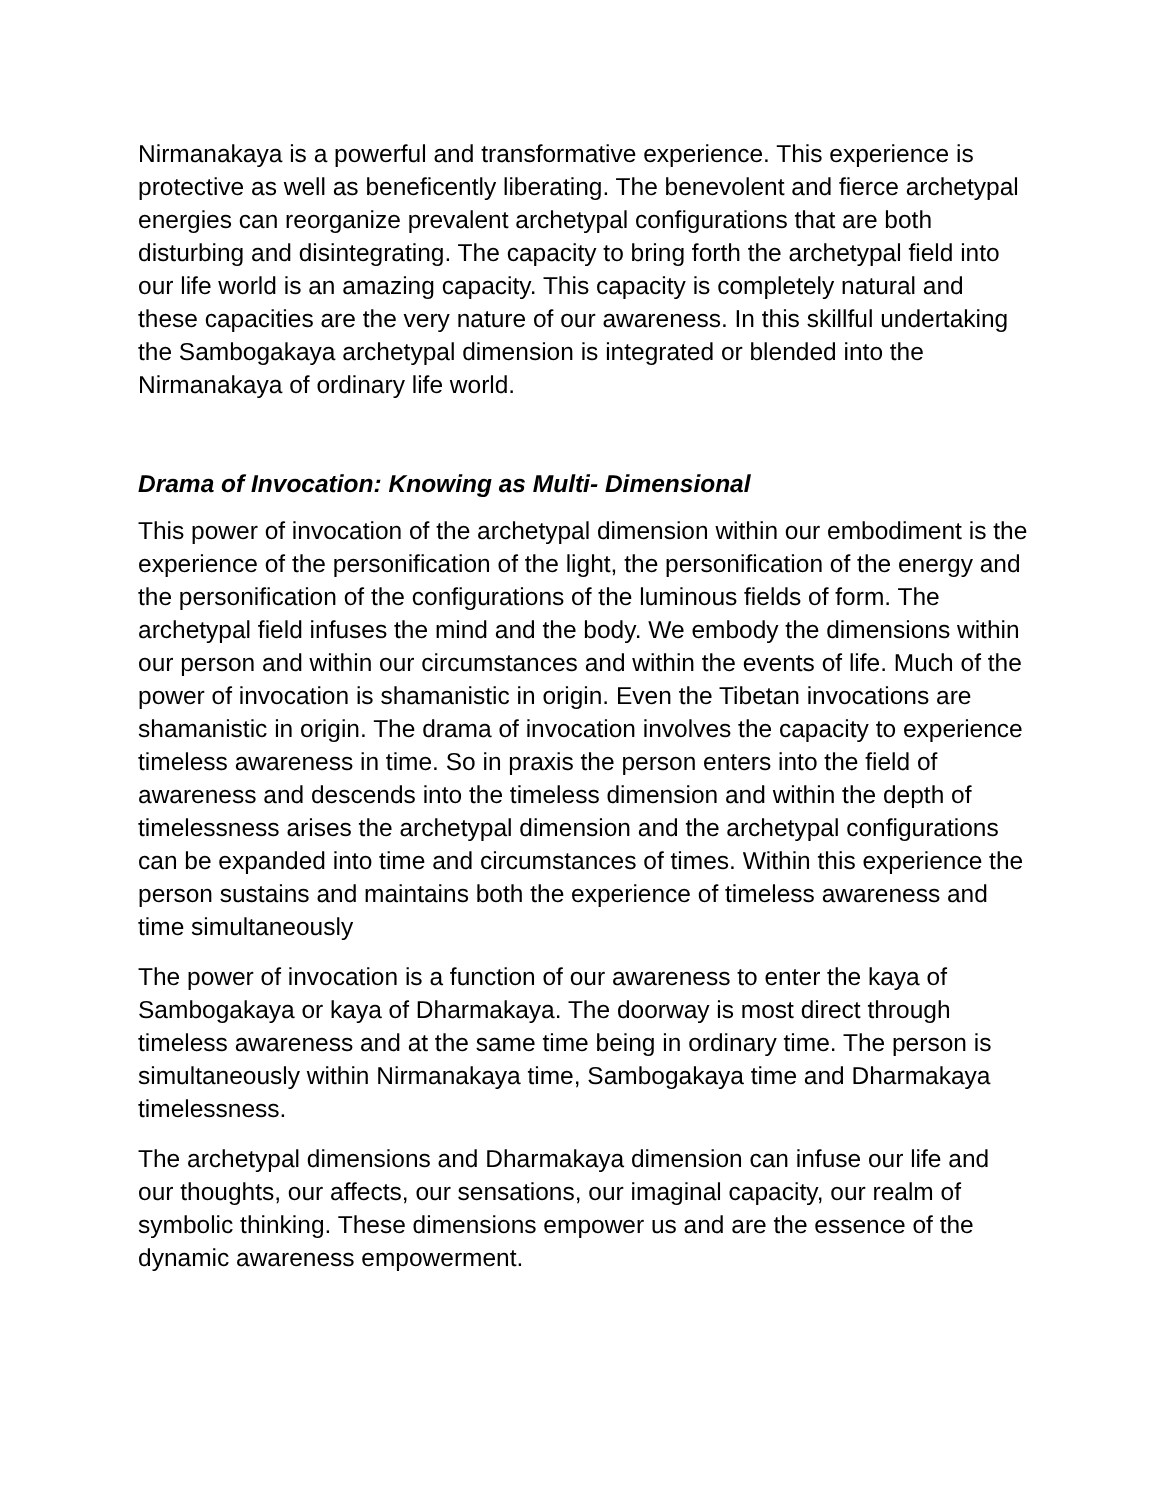Nirmanakaya is a powerful and transformative experience. This experience is protective as well as beneficently liberating. The benevolent and fierce archetypal energies can reorganize prevalent archetypal configurations that are both disturbing and disintegrating. The capacity to bring forth the archetypal field into our life world is an amazing capacity. This capacity is completely natural and these capacities are the very nature of our awareness. In this skillful undertaking the Sambogakaya archetypal dimension is integrated or blended into the Nirmanakaya of ordinary life world.
Drama of Invocation: Knowing as Multi- Dimensional
This power of invocation of the archetypal dimension within our embodiment is the experience of the personification of the light, the personification of the energy and the personification of the configurations of the luminous fields of form. The archetypal field infuses the mind and the body. We embody the dimensions within our person and within our circumstances and within the events of life. Much of the power of invocation is shamanistic in origin. Even the Tibetan invocations are shamanistic in origin. The drama of invocation involves the capacity to experience timeless awareness in time. So in praxis the person enters into the field of awareness and descends into the timeless dimension and within the depth of timelessness arises the archetypal dimension and the archetypal configurations can be expanded into time and circumstances of times. Within this experience the person sustains and maintains both the experience of timeless awareness and time simultaneously
The power of invocation is a function of our awareness to enter the kaya of Sambogakaya or kaya of Dharmakaya. The doorway is most direct through timeless awareness and at the same time being in ordinary time. The person is simultaneously within Nirmanakaya time, Sambogakaya time and Dharmakaya timelessness.
The archetypal dimensions and Dharmakaya dimension can infuse our life and our thoughts, our affects, our sensations, our imaginal capacity, our realm of symbolic thinking. These dimensions empower us and are the essence of the dynamic awareness empowerment.